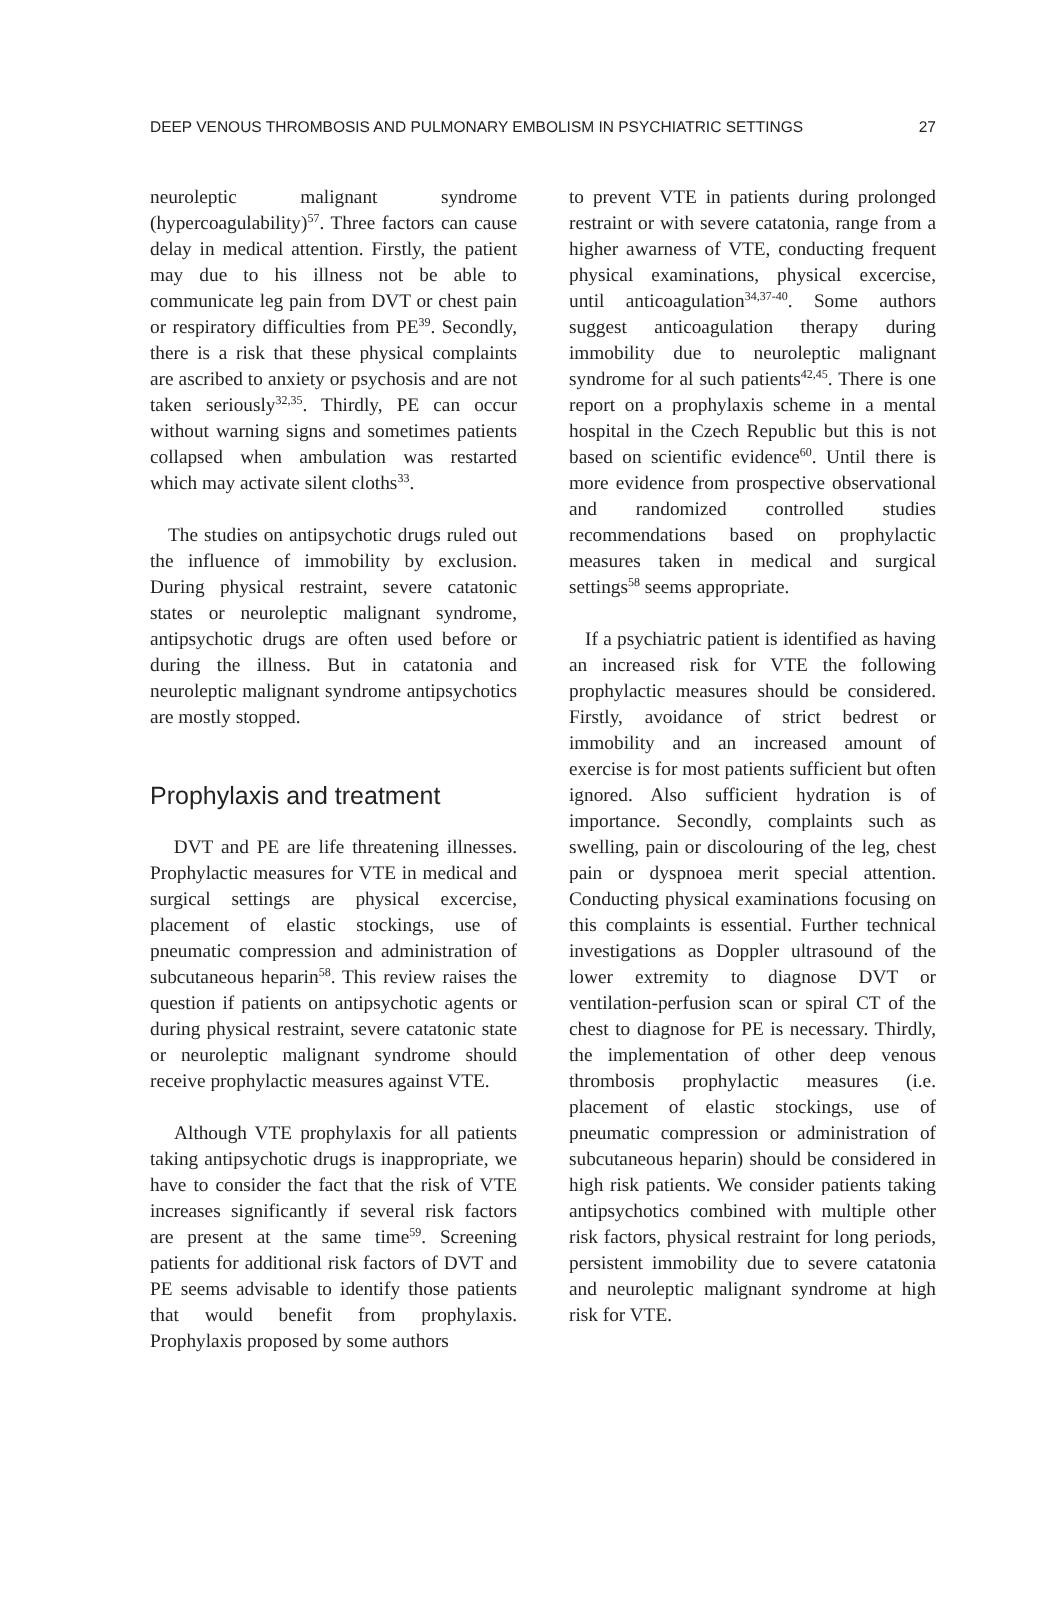DEEP VENOUS THROMBOSIS AND PULMONARY EMBOLISM IN PSYCHIATRIC SETTINGS 27
neuroleptic malignant syndrome (hypercoagulability)<sup>57</sup>. Three factors can cause delay in medical attention. Firstly, the patient may due to his illness not be able to communicate leg pain from DVT or chest pain or respiratory difficulties from PE<sup>39</sup>. Secondly, there is a risk that these physical complaints are ascribed to anxiety or psychosis and are not taken seriously<sup>32,35</sup>. Thirdly, PE can occur without warning signs and sometimes patients collapsed when ambulation was restarted which may activate silent cloths<sup>33</sup>.
The studies on antipsychotic drugs ruled out the influence of immobility by exclusion. During physical restraint, severe catatonic states or neuroleptic malignant syndrome, antipsychotic drugs are often used before or during the illness. But in catatonia and neuroleptic malignant syndrome antipsychotics are mostly stopped.
Prophylaxis and treatment
DVT and PE are life threatening illnesses. Prophylactic measures for VTE in medical and surgical settings are physical excercise, placement of elastic stockings, use of pneumatic compression and administration of subcutaneous heparin<sup>58</sup>. This review raises the question if patients on antipsychotic agents or during physical restraint, severe catatonic state or neuroleptic malignant syndrome should receive prophylactic measures against VTE.
Although VTE prophylaxis for all patients taking antipsychotic drugs is inappropriate, we have to consider the fact that the risk of VTE increases significantly if several risk factors are present at the same time<sup>59</sup>. Screening patients for additional risk factors of DVT and PE seems advisable to identify those patients that would benefit from prophylaxis. Prophylaxis proposed by some authors
to prevent VTE in patients during prolonged restraint or with severe catatonia, range from a higher awarness of VTE, conducting frequent physical examinations, physical excercise, until anticoagulation<sup>34,37-40</sup>. Some authors suggest anticoagulation therapy during immobility due to neuroleptic malignant syndrome for al such patients<sup>42,45</sup>. There is one report on a prophylaxis scheme in a mental hospital in the Czech Republic but this is not based on scientific evidence<sup>60</sup>. Until there is more evidence from prospective observational and randomized controlled studies recommendations based on prophylactic measures taken in medical and surgical settings<sup>58</sup> seems appropriate.
If a psychiatric patient is identified as having an increased risk for VTE the following prophylactic measures should be considered. Firstly, avoidance of strict bedrest or immobility and an increased amount of exercise is for most patients sufficient but often ignored. Also sufficient hydration is of importance. Secondly, complaints such as swelling, pain or discolouring of the leg, chest pain or dyspnoea merit special attention. Conducting physical examinations focusing on this complaints is essential. Further technical investigations as Doppler ultrasound of the lower extremity to diagnose DVT or ventilation-perfusion scan or spiral CT of the chest to diagnose for PE is necessary. Thirdly, the implementation of other deep venous thrombosis prophylactic measures (i.e. placement of elastic stockings, use of pneumatic compression or administration of subcutaneous heparin) should be considered in high risk patients. We consider patients taking antipsychotics combined with multiple other risk factors, physical restraint for long periods, persistent immobility due to severe catatonia and neuroleptic malignant syndrome at high risk for VTE.